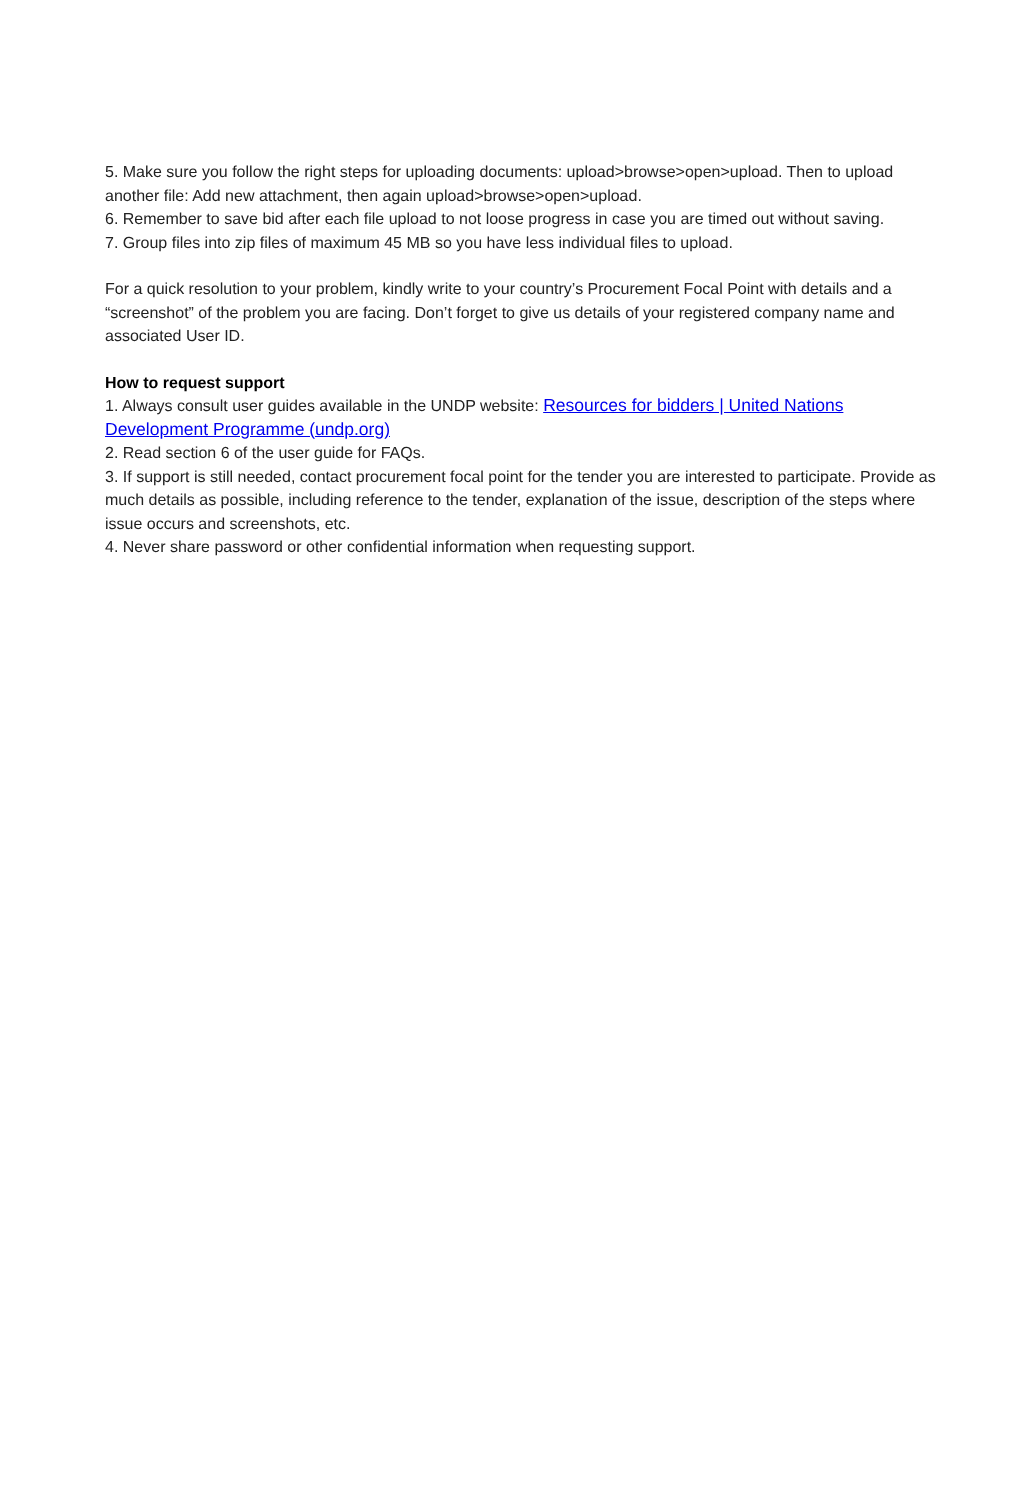5. Make sure you follow the right steps for uploading documents: upload>browse>open>upload. Then to upload another file: Add new attachment, then again upload>browse>open>upload.
6. Remember to save bid after each file upload to not loose progress in case you are timed out without saving.
7. Group files into zip files of maximum 45 MB so you have less individual files to upload.
For a quick resolution to your problem, kindly write to your country’s Procurement Focal Point with details and a “screenshot” of the problem you are facing. Don’t forget to give us details of your registered company name and associated User ID.
How to request support
1. Always consult user guides available in the UNDP website: Resources for bidders | United Nations Development Programme (undp.org)
2. Read section 6 of the user guide for FAQs.
3. If support is still needed, contact procurement focal point for the tender you are interested to participate. Provide as much details as possible, including reference to the tender, explanation of the issue, description of the steps where issue occurs and screenshots, etc.
4. Never share password or other confidential information when requesting support.